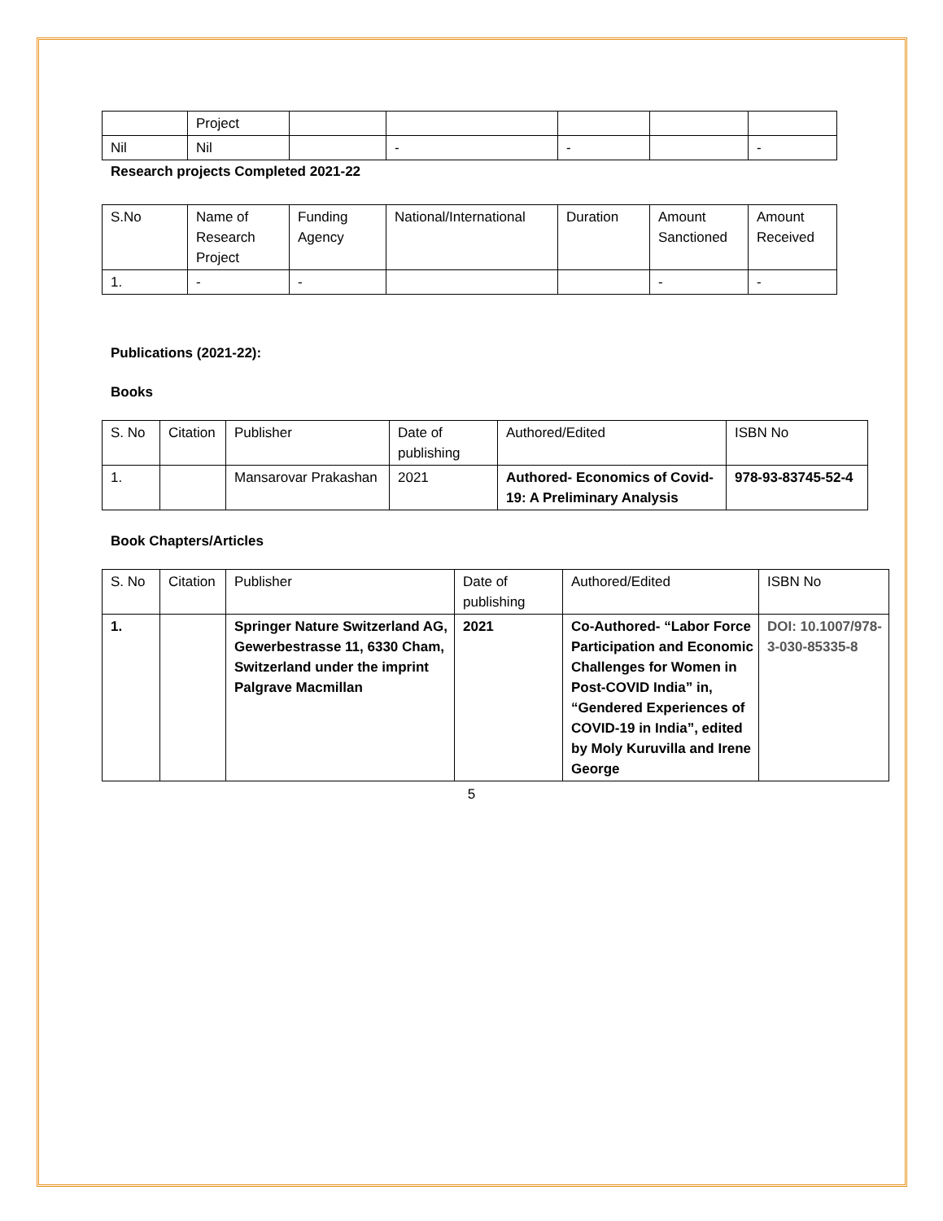| | Project | | | | | |
| Nil | Nil | | - | - | | - |
Research projects Completed 2021-22
| S.No | Name of Research Project | Funding Agency | National/International | Duration | Amount Sanctioned | Amount Received |
| 1. | - | - | | | - | - |
Publications (2021-22):
Books
| S. No | Citation | Publisher | Date of publishing | Authored/Edited | ISBN No |
| 1. | | Mansarovar Prakashan | 2021 | Authored- Economics of Covid-19: A Preliminary Analysis | 978-93-83745-52-4 |
Book Chapters/Articles
| S. No | Citation | Publisher | Date of publishing | Authored/Edited | ISBN No |
| 1. | | Springer Nature Switzerland AG, Gewerbestrasse 11, 6330 Cham, Switzerland under the imprint Palgrave Macmillan | 2021 | Co-Authored- “Labor Force Participation and Economic Challenges for Women in Post-COVID India” in, “Gendered Experiences of COVID-19 in India”, edited by Moly Kuruvilla and Irene George | DOI: 10.1007/978-3-030-85335-8 |
5